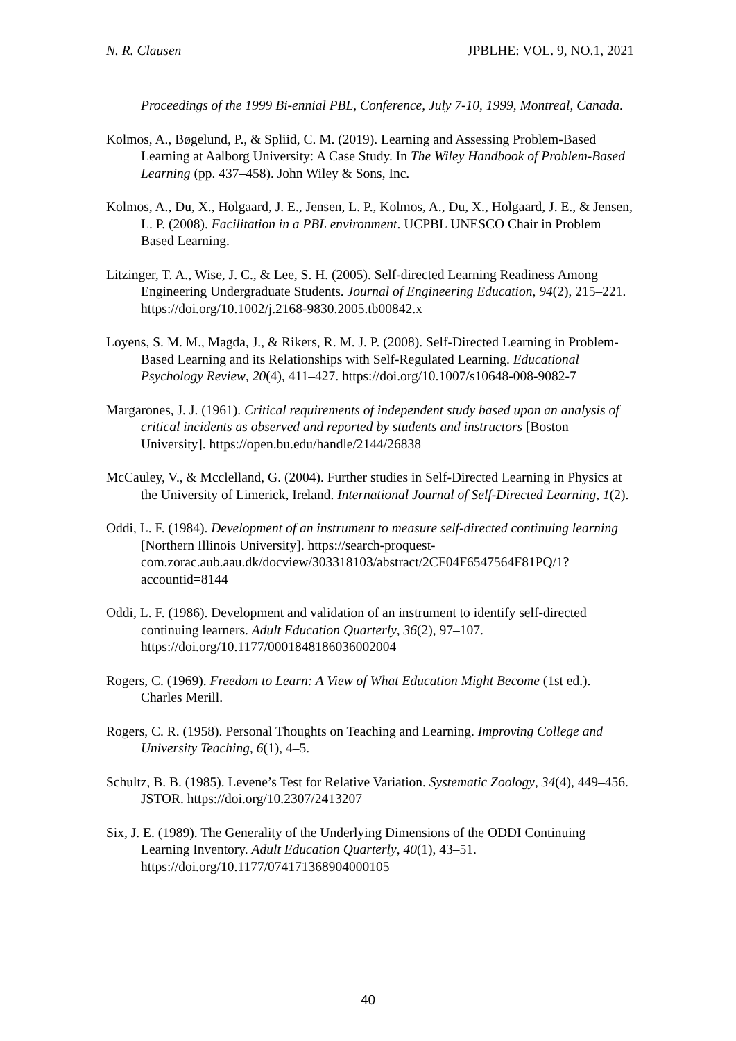N. R. Clausen JPBLHE: VOL. 9, NO.1, 2021
Proceedings of the 1999 Bi-ennial PBL, Conference, July 7-10, 1999, Montreal, Canada.
Kolmos, A., Bøgelund, P., & Spliid, C. M. (2019). Learning and Assessing Problem-Based Learning at Aalborg University: A Case Study. In The Wiley Handbook of Problem-Based Learning (pp. 437–458). John Wiley & Sons, Inc.
Kolmos, A., Du, X., Holgaard, J. E., Jensen, L. P., Kolmos, A., Du, X., Holgaard, J. E., & Jensen, L. P. (2008). Facilitation in a PBL environment. UCPBL UNESCO Chair in Problem Based Learning.
Litzinger, T. A., Wise, J. C., & Lee, S. H. (2005). Self-directed Learning Readiness Among Engineering Undergraduate Students. Journal of Engineering Education, 94(2), 215–221. https://doi.org/10.1002/j.2168-9830.2005.tb00842.x
Loyens, S. M. M., Magda, J., & Rikers, R. M. J. P. (2008). Self-Directed Learning in Problem-Based Learning and its Relationships with Self-Regulated Learning. Educational Psychology Review, 20(4), 411–427. https://doi.org/10.1007/s10648-008-9082-7
Margarones, J. J. (1961). Critical requirements of independent study based upon an analysis of critical incidents as observed and reported by students and instructors [Boston University]. https://open.bu.edu/handle/2144/26838
McCauley, V., & Mcclelland, G. (2004). Further studies in Self-Directed Learning in Physics at the University of Limerick, Ireland. International Journal of Self-Directed Learning, 1(2).
Oddi, L. F. (1984). Development of an instrument to measure self-directed continuing learning [Northern Illinois University]. https://search-proquest-com.zorac.aub.aau.dk/docview/303318103/abstract/2CF04F6547564F81PQ/1?accountid=8144
Oddi, L. F. (1986). Development and validation of an instrument to identify self-directed continuing learners. Adult Education Quarterly, 36(2), 97–107. https://doi.org/10.1177/0001848186036002004
Rogers, C. (1969). Freedom to Learn: A View of What Education Might Become (1st ed.). Charles Merill.
Rogers, C. R. (1958). Personal Thoughts on Teaching and Learning. Improving College and University Teaching, 6(1), 4–5.
Schultz, B. B. (1985). Levene’s Test for Relative Variation. Systematic Zoology, 34(4), 449–456. JSTOR. https://doi.org/10.2307/2413207
Six, J. E. (1989). The Generality of the Underlying Dimensions of the ODDI Continuing Learning Inventory. Adult Education Quarterly, 40(1), 43–51. https://doi.org/10.1177/074171368904000105
40